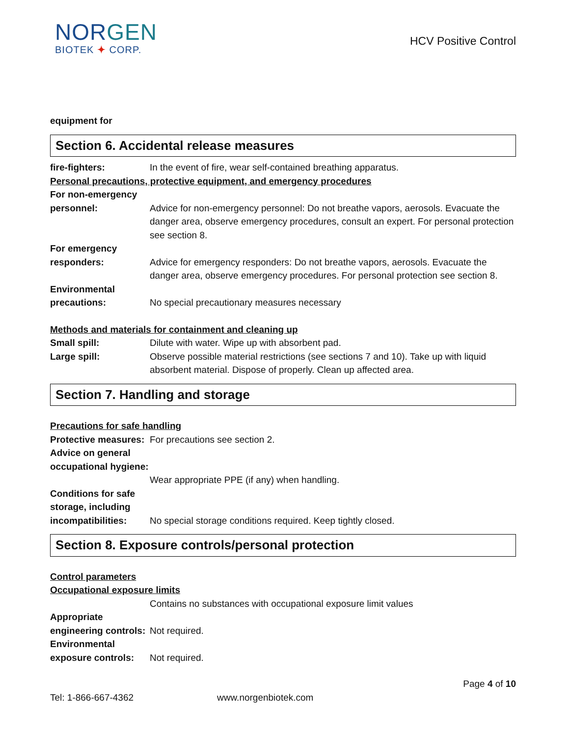NORGEN
BIOTEK ✦ CORP.
HCV Positive Control
equipment for
Section 6. Accidental release measures
fire-fighters: In the event of fire, wear self-contained breathing apparatus.
Personal precautions, protective equipment, and emergency procedures
For non-emergency personnel:
Advice for non-emergency personnel: Do not breathe vapors, aerosols. Evacuate the danger area, observe emergency procedures, consult an expert. For personal protection see section 8.
For emergency responders:
Advice for emergency responders: Do not breathe vapors, aerosols. Evacuate the danger area, observe emergency procedures. For personal protection see section 8.
Environmental precautions:
No special precautionary measures necessary
Methods and materials for containment and cleaning up
Small spill: Dilute with water. Wipe up with absorbent pad.
Large spill: Observe possible material restrictions (see sections 7 and 10). Take up with liquid absorbent material. Dispose of properly. Clean up affected area.
Section 7. Handling and storage
Precautions for safe handling
Protective measures:
For precautions see section 2.
Advice on general occupational hygiene:
Wear appropriate PPE (if any) when handling.
Conditions for safe storage, including incompatibilities:
No special storage conditions required. Keep tightly closed.
Section 8. Exposure controls/personal protection
Control parameters
Occupational exposure limits
Contains no substances with occupational exposure limit values
Appropriate engineering controls:
Not required.
Environmental exposure controls:
Not required.
Page 4 of 10
Tel: 1-866-667-4362 www.norgenbiotek.com